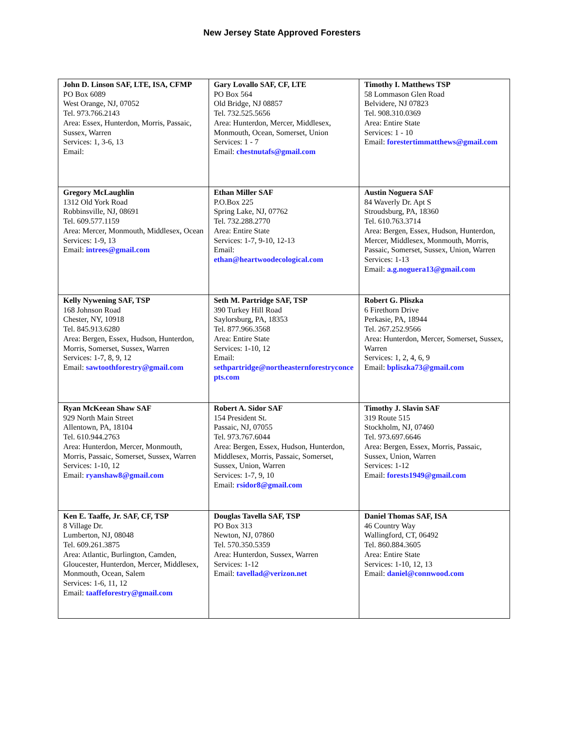New Jersey State Approved Foresters
| John D. Linson SAF, LTE, ISA, CFMP PO Box 6089 West Orange, NJ, 07052 Tel. 973.766.2143 Area: Essex, Hunterdon, Morris, Passaic, Sussex, Warren Services: 1, 3-6, 13 Email: | Gary Lovallo SAF, CF, LTE PO Box 564 Old Bridge, NJ 08857 Tel. 732.525.5656 Area: Hunterdon, Mercer, Middlesex, Monmouth, Ocean, Somerset, Union Services: 1 - 7 Email: chestnutafs@gmail.com | Timothy I. Matthews TSP 58 Lommason Glen Road Belvidere, NJ 07823 Tel. 908.310.0369 Area: Entire State Services: 1 - 10 Email: forestertimmatthews@gmail.com |
| Gregory McLaughlin 1312 Old York Road Robbinsville, NJ, 08691 Tel. 609.577.1159 Area: Mercer, Monmouth, Middlesex, Ocean Services: 1-9, 13 Email: intrees@gmail.com | Ethan Miller SAF P.O.Box 225 Spring Lake, NJ, 07762 Tel. 732.288.2770 Area: Entire State Services: 1-7, 9-10, 12-13 Email: ethan@heartwoodecological.com | Austin Noguera SAF 84 Waverly Dr. Apt S Stroudsburg, PA, 18360 Tel. 610.763.3714 Area: Bergen, Essex, Hudson, Hunterdon, Mercer, Middlesex, Monmouth, Morris, Passaic, Somerset, Sussex, Union, Warren Services: 1-13 Email: a.g.noguera13@gmail.com |
| Kelly Nywening SAF, TSP 168 Johnson Road Chester, NY, 10918 Tel. 845.913.6280 Area: Bergen, Essex, Hudson, Hunterdon, Morris, Somerset, Sussex, Warren Services: 1-7, 8, 9, 12 Email: sawtoothforestry@gmail.com | Seth M. Partridge SAF, TSP 390 Turkey Hill Road Saylorsburg, PA, 18353 Tel. 877.966.3568 Area: Entire State Services: 1-10, 12 Email: sethpartridge@northeasternforestryconcepts.com | Robert G. Pliszka 6 Firethorn Drive Perkasie, PA, 18944 Tel. 267.252.9566 Area: Hunterdon, Mercer, Somerset, Sussex, Warren Services: 1, 2, 4, 6, 9 Email: bpliszka73@gmail.com |
| Ryan McKeean Shaw SAF 929 North Main Street Allentown, PA, 18104 Tel. 610.944.2763 Area: Hunterdon, Mercer, Monmouth, Morris, Passaic, Somerset, Sussex, Warren Services: 1-10, 12 Email: ryanshaw8@gmail.com | Robert A. Sidor SAF 154 President St. Passaic, NJ, 07055 Tel. 973.767.6044 Area: Bergen, Essex, Hudson, Hunterdon, Middlesex, Morris, Passaic, Somerset, Sussex, Union, Warren Services: 1-7, 9, 10 Email: rsidor8@gmail.com | Timothy J. Slavin SAF 319 Route 515 Stockholm, NJ, 07460 Tel. 973.697.6646 Area: Bergen, Essex, Morris, Passaic, Sussex, Union, Warren Services: 1-12 Email: forests1949@gmail.com |
| Ken E. Taaffe, Jr. SAF, CF, TSP 8 Village Dr. Lumberton, NJ, 08048 Tel. 609.261.3875 Area: Atlantic, Burlington, Camden, Gloucester, Hunterdon, Mercer, Middlesex, Monmouth, Ocean, Salem Services: 1-6, 11, 12 Email: taaffeforestry@gmail.com | Douglas Tavella SAF, TSP PO Box 313 Newton, NJ, 07860 Tel. 570.350.5359 Area: Hunterdon, Sussex, Warren Services: 1-12 Email: tavellad@verizon.net | Daniel Thomas SAF, ISA 46 Country Way Wallingford, CT, 06492 Tel. 860.884.3605 Area: Entire State Services: 1-10, 12, 13 Email: daniel@connwood.com |